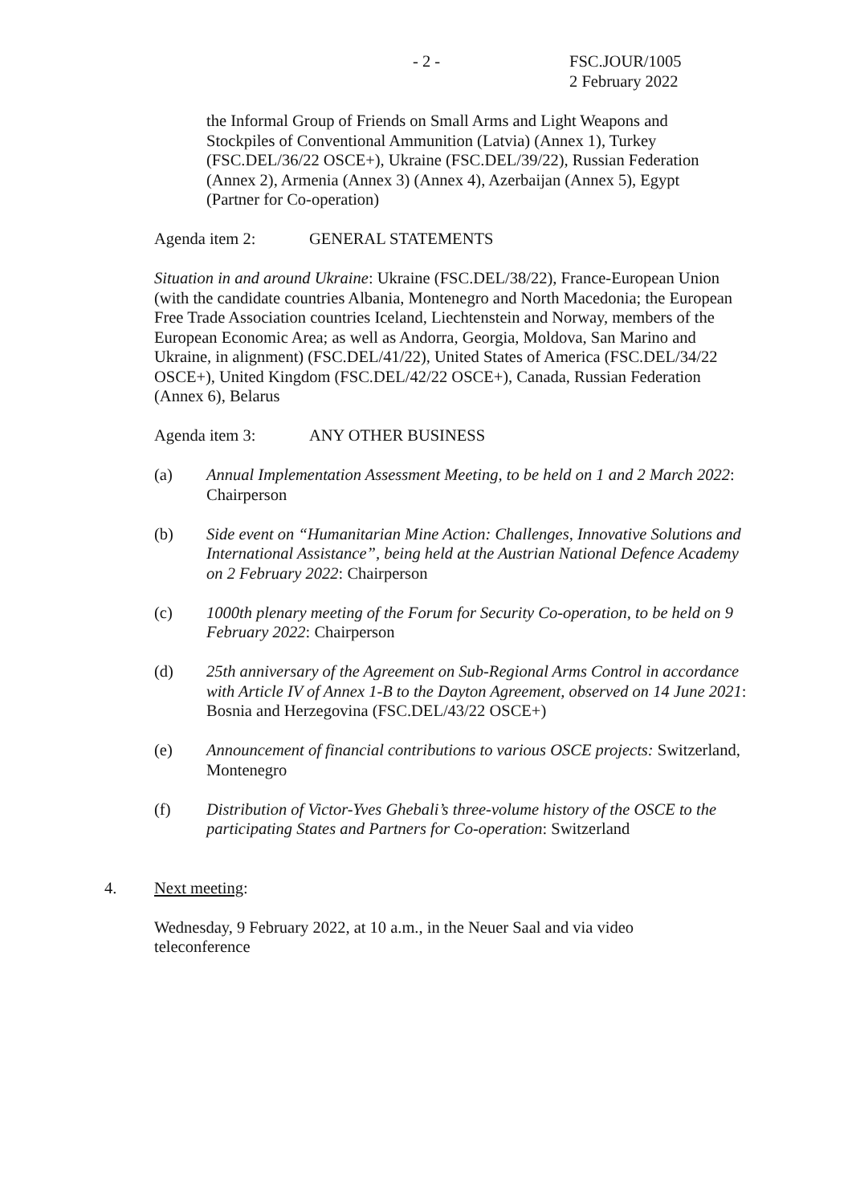- 2 -
FSC.JOUR/1005
2 February 2022
the Informal Group of Friends on Small Arms and Light Weapons and Stockpiles of Conventional Ammunition (Latvia) (Annex 1), Turkey (FSC.DEL/36/22 OSCE+), Ukraine (FSC.DEL/39/22), Russian Federation (Annex 2), Armenia (Annex 3) (Annex 4), Azerbaijan (Annex 5), Egypt (Partner for Co-operation)
Agenda item 2: GENERAL STATEMENTS
Situation in and around Ukraine: Ukraine (FSC.DEL/38/22), France-European Union (with the candidate countries Albania, Montenegro and North Macedonia; the European Free Trade Association countries Iceland, Liechtenstein and Norway, members of the European Economic Area; as well as Andorra, Georgia, Moldova, San Marino and Ukraine, in alignment) (FSC.DEL/41/22), United States of America (FSC.DEL/34/22 OSCE+), United Kingdom (FSC.DEL/42/22 OSCE+), Canada, Russian Federation (Annex 6), Belarus
Agenda item 3: ANY OTHER BUSINESS
(a) Annual Implementation Assessment Meeting, to be held on 1 and 2 March 2022: Chairperson
(b) Side event on “Humanitarian Mine Action: Challenges, Innovative Solutions and International Assistance”, being held at the Austrian National Defence Academy on 2 February 2022: Chairperson
(c) 1000th plenary meeting of the Forum for Security Co-operation, to be held on 9 February 2022: Chairperson
(d) 25th anniversary of the Agreement on Sub-Regional Arms Control in accordance with Article IV of Annex 1-B to the Dayton Agreement, observed on 14 June 2021: Bosnia and Herzegovina (FSC.DEL/43/22 OSCE+)
(e) Announcement of financial contributions to various OSCE projects: Switzerland, Montenegro
(f) Distribution of Victor-Yves Ghebali’s three-volume history of the OSCE to the participating States and Partners for Co-operation: Switzerland
4. Next meeting:
Wednesday, 9 February 2022, at 10 a.m., in the Neuer Saal and via video teleconference